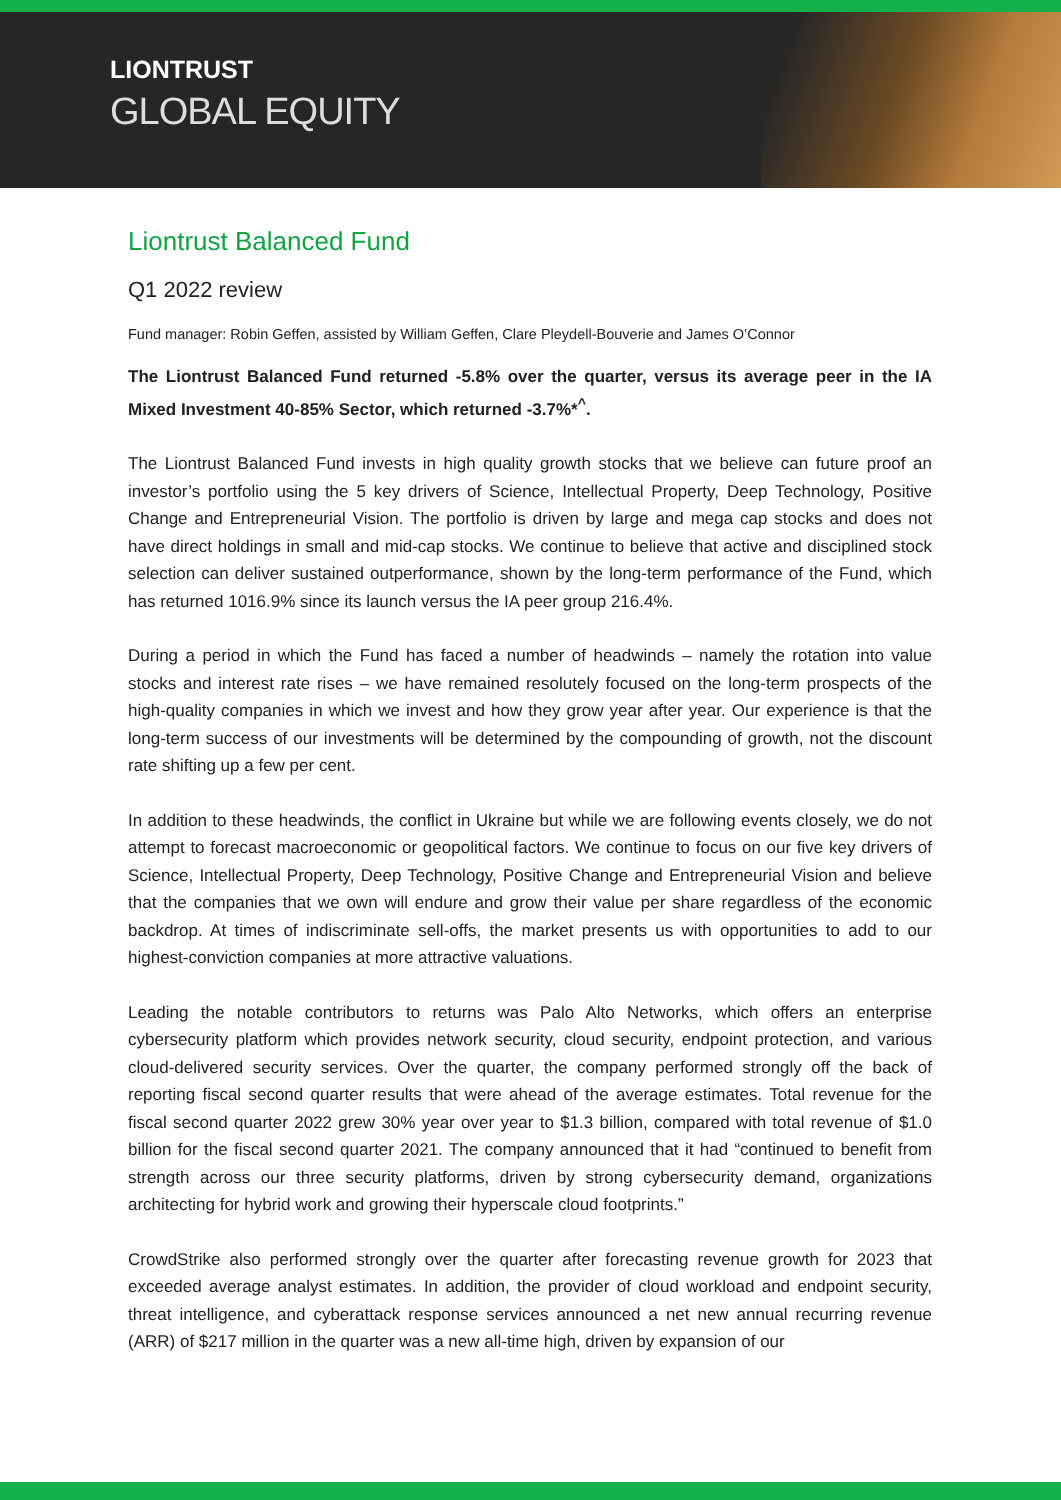LIONTRUST
GLOBAL EQUITY
Liontrust Balanced Fund
Q1 2022 review
Fund manager: Robin Geffen, assisted by William Geffen, Clare Pleydell-Bouverie and James O’Connor
The Liontrust Balanced Fund returned -5.8% over the quarter, versus its average peer in the IA Mixed Investment 40-85% Sector, which returned -3.7%*<sup>^</sup>.
The Liontrust Balanced Fund invests in high quality growth stocks that we believe can future proof an investor’s portfolio using the 5 key drivers of Science, Intellectual Property, Deep Technology, Positive Change and Entrepreneurial Vision. The portfolio is driven by large and mega cap stocks and does not have direct holdings in small and mid-cap stocks. We continue to believe that active and disciplined stock selection can deliver sustained outperformance, shown by the long-term performance of the Fund, which has returned 1016.9% since its launch versus the IA peer group 216.4%.
During a period in which the Fund has faced a number of headwinds – namely the rotation into value stocks and interest rate rises – we have remained resolutely focused on the long-term prospects of the high-quality companies in which we invest and how they grow year after year. Our experience is that the long-term success of our investments will be determined by the compounding of growth, not the discount rate shifting up a few per cent.
In addition to these headwinds, the conflict in Ukraine but while we are following events closely, we do not attempt to forecast macroeconomic or geopolitical factors. We continue to focus on our five key drivers of Science, Intellectual Property, Deep Technology, Positive Change and Entrepreneurial Vision and believe that the companies that we own will endure and grow their value per share regardless of the economic backdrop. At times of indiscriminate sell-offs, the market presents us with opportunities to add to our highest-conviction companies at more attractive valuations.
Leading the notable contributors to returns was Palo Alto Networks, which offers an enterprise cybersecurity platform which provides network security, cloud security, endpoint protection, and various cloud-delivered security services. Over the quarter, the company performed strongly off the back of reporting fiscal second quarter results that were ahead of the average estimates. Total revenue for the fiscal second quarter 2022 grew 30% year over year to $1.3 billion, compared with total revenue of $1.0 billion for the fiscal second quarter 2021. The company announced that it had “continued to benefit from strength across our three security platforms, driven by strong cybersecurity demand, organizations architecting for hybrid work and growing their hyperscale cloud footprints.”
CrowdStrike also performed strongly over the quarter after forecasting revenue growth for 2023 that exceeded average analyst estimates. In addition, the provider of cloud workload and endpoint security, threat intelligence, and cyberattack response services announced a net new annual recurring revenue (ARR) of $217 million in the quarter was a new all-time high, driven by expansion of our